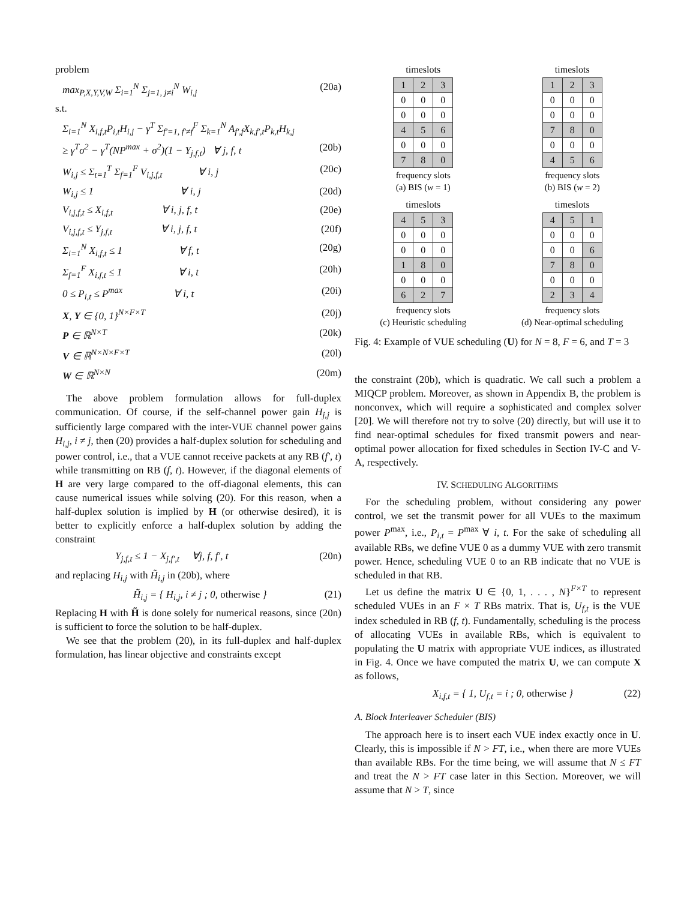problem
max<sub>P,X,Y,V,W</sub> Σ<sub>i=1</sub><sup>N</sup> Σ<sub>j=1, j≠i</sub><sup>N</sup> W<sub>i,j</sub> (20a)
s.t.
Σ<sub>i=1</sub><sup>N</sup> X<sub>i,f,t</sub>P<sub>i,t</sub>H<sub>i,j</sub> − γ<sup>T</sup> Σ<sub>f′=1, f′≠f</sub><sup>F</sup> Σ<sub>k=1</sub><sup>N</sup> A<sub>f′,f</sub>X<sub>k,f′,t</sub>P<sub>k,t</sub>H<sub>k,j</sub>
≥ γ<sup>T</sup>σ<sup>2</sup> − γ<sup>T</sup>(NP<sup>max</sup> + σ<sup>2</sup>)(1 − Y<sub>j,f,t</sub>) ∀ j, f, t (20b)
W<sub>i,j</sub> ≤ Σ<sub>t=1</sub><sup>T</sup> Σ<sub>f=1</sub><sup>F</sup> V<sub>i,j,f,t</sub> ∀ i, j (20c)
W<sub>i,j</sub> ≤ 1 ∀ i, j (20d)
V<sub>i,j,f,t</sub> ≤ X<sub>i,f,t</sub> ∀ i, j, f, t (20e)
V<sub>i,j,f,t</sub> ≤ Y<sub>j,f,t</sub> ∀ i, j, f, t (20f)
Σ<sub>i=1</sub><sup>N</sup> X<sub>i,f,t</sub> ≤ 1 ∀ f, t (20g)
Σ<sub>f=1</sub><sup>F</sup> X<sub>i,f,t</sub> ≤ 1 ∀ i, t (20h)
0 ≤ P<sub>i,t</sub> ≤ P<sup>max</sup> ∀ i, t (20i)
X, Y ∈ {0, 1}<sup>N×F×T</sup> (20j)
P ∈ ℝ<sup>N×T</sup> (20k)
V ∈ ℝ<sup>N×N×F×T</sup> (20l)
W ∈ ℝ<sup>N×N</sup> (20m)
The above problem formulation allows for full-duplex communication. Of course, if the self-channel power gain H<sub>j,j</sub> is sufficiently large compared with the inter-VUE channel power gains H<sub>i,j</sub>, i ≠ j, then (20) provides a half-duplex solution for scheduling and power control, i.e., that a VUE cannot receive packets at any RB (f′, t) while transmitting on RB (f, t). However, if the diagonal elements of H are very large compared to the off-diagonal elements, this can cause numerical issues while solving (20). For this reason, when a half-duplex solution is implied by H (or otherwise desired), it is better to explicitly enforce a half-duplex solution by adding the constraint
Y<sub>j,f,t</sub> ≤ 1 − X<sub>j,f′,t</sub> ∀j, f, f′, t (20n)
and replacing H<sub>i,j</sub> with H̃<sub>i,j</sub> in (20b), where
H̃<sub>i,j</sub> = { H<sub>i,j</sub>, i ≠ j ; 0, otherwise } (21)
Replacing H with H̃ is done solely for numerical reasons, since (20n) is sufficient to force the solution to be half-duplex.
We see that the problem (20), in its full-duplex and half-duplex formulation, has linear objective and constraints except
timeslots
| 1 | 2 | 3 |
| 0 | 0 | 0 |
| 0 | 0 | 0 |
| 4 | 5 | 6 |
| 0 | 0 | 0 |
| 7 | 8 | 0 |
frequency slots
(a) BIS (w = 1)
timeslots
| 1 | 2 | 3 |
| 0 | 0 | 0 |
| 0 | 0 | 0 |
| 7 | 8 | 0 |
| 0 | 0 | 0 |
| 4 | 5 | 6 |
frequency slots
(b) BIS (w = 2)
timeslots
| 4 | 5 | 3 |
| 0 | 0 | 0 |
| 0 | 0 | 0 |
| 1 | 8 | 0 |
| 0 | 0 | 0 |
| 6 | 2 | 7 |
frequency slots
(c) Heuristic scheduling
timeslots
| 4 | 5 | 1 |
| 0 | 0 | 0 |
| 0 | 0 | 6 |
| 7 | 8 | 0 |
| 0 | 0 | 0 |
| 2 | 3 | 4 |
frequency slots
(d) Near-optimal scheduling
Fig. 4: Example of VUE scheduling (U) for N = 8, F = 6, and T = 3
the constraint (20b), which is quadratic. We call such a problem a MIQCP problem. Moreover, as shown in Appendix B, the problem is nonconvex, which will require a sophisticated and complex solver [20]. We will therefore not try to solve (20) directly, but will use it to find near-optimal schedules for fixed transmit powers and near-optimal power allocation for fixed schedules in Section IV-C and V-A, respectively.
IV. SCHEDULING ALGORITHMS
For the scheduling problem, without considering any power control, we set the transmit power for all VUEs to the maximum power P<sup>max</sup>, i.e., P<sub>i,t</sub> = P<sup>max</sup> ∀ i, t. For the sake of scheduling all available RBs, we define VUE 0 as a dummy VUE with zero transmit power. Hence, scheduling VUE 0 to an RB indicate that no VUE is scheduled in that RB.
Let us define the matrix U ∈ {0, 1, . . . , N}<sup>F×T</sup> to represent scheduled VUEs in an F × T RBs matrix. That is, U<sub>f,t</sub> is the VUE index scheduled in RB (f, t). Fundamentally, scheduling is the process of allocating VUEs in available RBs, which is equivalent to populating the U matrix with appropriate VUE indices, as illustrated in Fig. 4. Once we have computed the matrix U, we can compute X as follows,
X<sub>i,f,t</sub> = { 1, U<sub>f,t</sub> = i ; 0, otherwise } (22)
A. Block Interleaver Scheduler (BIS)
The approach here is to insert each VUE index exactly once in U. Clearly, this is impossible if N > FT, i.e., when there are more VUEs than available RBs. For the time being, we will assume that N ≤ FT and treat the N > FT case later in this Section. Moreover, we will assume that N > T, since